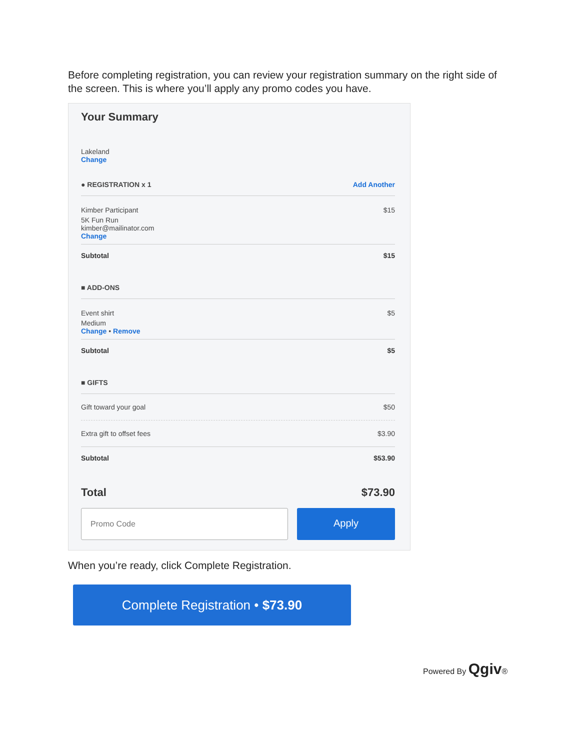Before completing registration, you can review your registration summary on the right side of the screen. This is where you’ll apply any promo codes you have.
Your Summary
Lakeland
Change
● REGISTRATION x 1 Add Another
Kimber Participant $15
5K Fun Run
kimber@mailinator.com
Change
Subtotal $15
■ ADD-ONS
Event shirt $5
Medium
Change • Remove
Subtotal $5
■ GIFTS
Gift toward your goal $50
Extra gift to offset fees $3.90
Subtotal $53.90
Total $73.90
Promo Code
Apply
When you’re ready, click Complete Registration.
Complete Registration • $73.90
Powered By Qgiv®